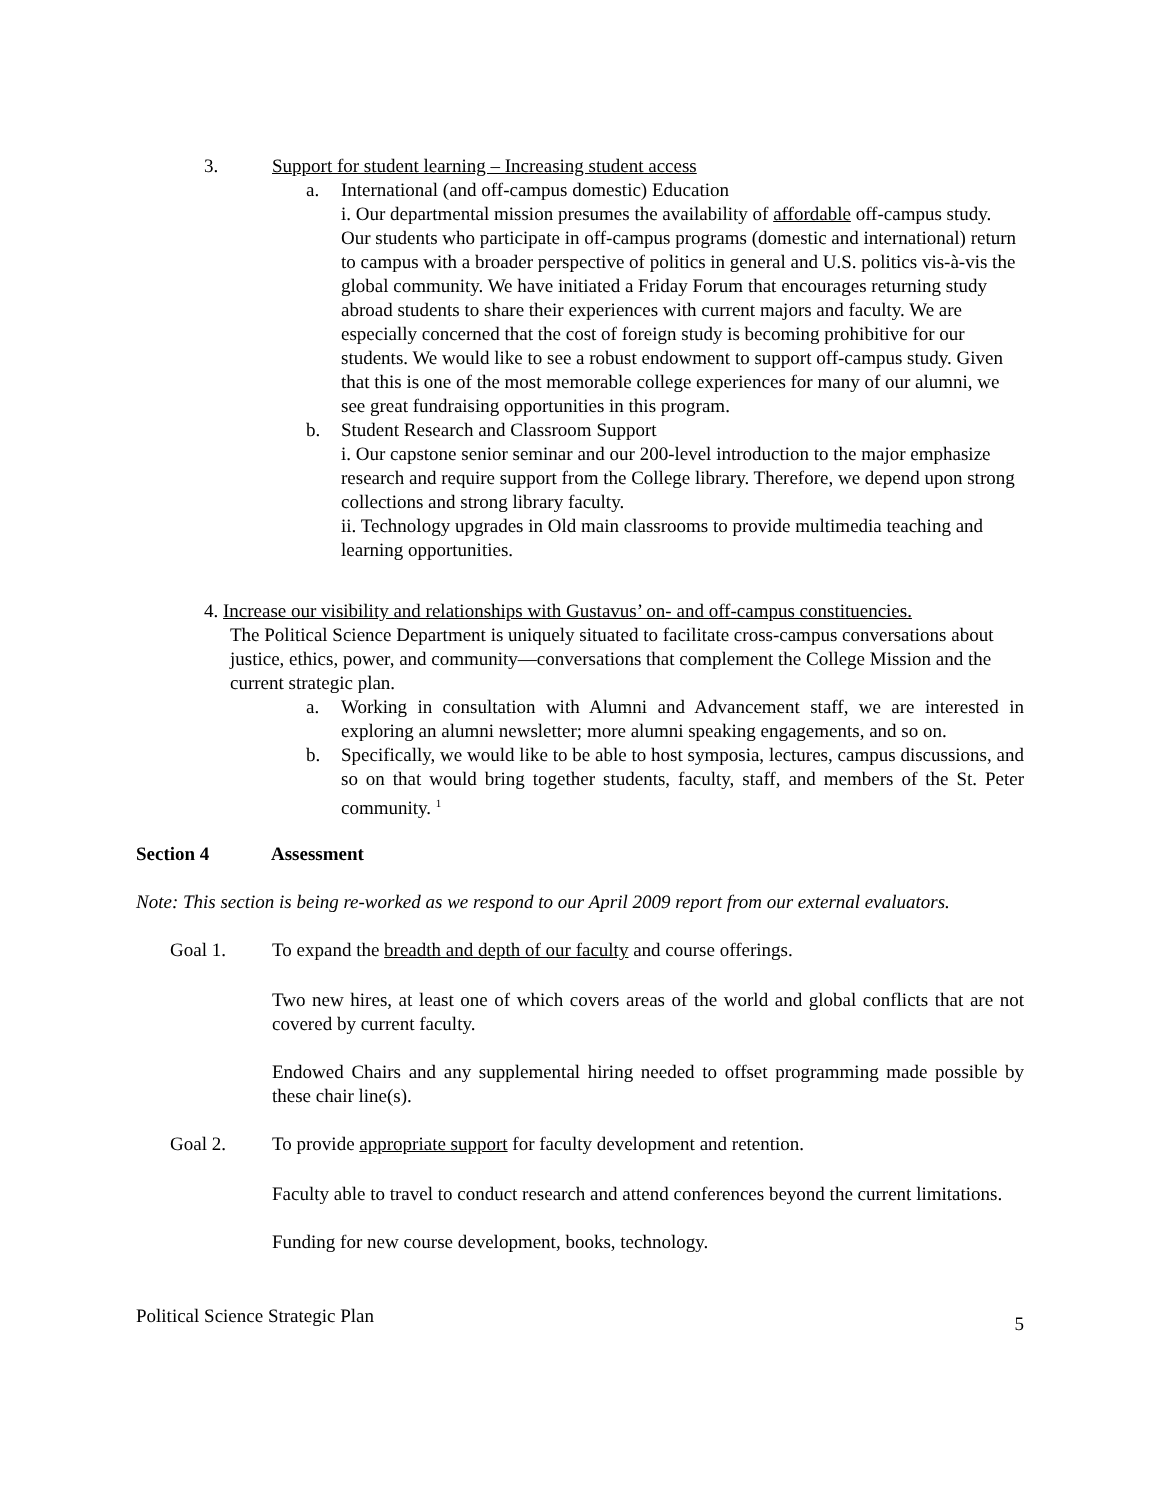3. Support for student learning – Increasing student access
a. International (and off-campus domestic) Education
i. Our departmental mission presumes the availability of affordable off-campus study. Our students who participate in off-campus programs (domestic and international) return to campus with a broader perspective of politics in general and U.S. politics vis-à-vis the global community. We have initiated a Friday Forum that encourages returning study abroad students to share their experiences with current majors and faculty. We are especially concerned that the cost of foreign study is becoming prohibitive for our students. We would like to see a robust endowment to support off-campus study. Given that this is one of the most memorable college experiences for many of our alumni, we see great fundraising opportunities in this program.
b. Student Research and Classroom Support
i. Our capstone senior seminar and our 200-level introduction to the major emphasize research and require support from the College library. Therefore, we depend upon strong collections and strong library faculty.
ii. Technology upgrades in Old main classrooms to provide multimedia teaching and learning opportunities.
4. Increase our visibility and relationships with Gustavus’ on- and off-campus constituencies.
The Political Science Department is uniquely situated to facilitate cross-campus conversations about justice, ethics, power, and community—conversations that complement the College Mission and the current strategic plan.
a. Working in consultation with Alumni and Advancement staff, we are interested in exploring an alumni newsletter; more alumni speaking engagements, and so on.
b. Specifically, we would like to be able to host symposia, lectures, campus discussions, and so on that would bring together students, faculty, staff, and members of the St. Peter community. <sup>1</sup>
Section 4 Assessment
Note: This section is being re-worked as we respond to our April 2009 report from our external evaluators.
Goal 1. To expand the breadth and depth of our faculty and course offerings.
Two new hires, at least one of which covers areas of the world and global conflicts that are not covered by current faculty.
Endowed Chairs and any supplemental hiring needed to offset programming made possible by these chair line(s).
Goal 2. To provide appropriate support for faculty development and retention.
Faculty able to travel to conduct research and attend conferences beyond the current limitations.
Funding for new course development, books, technology.
Political Science Strategic Plan 5